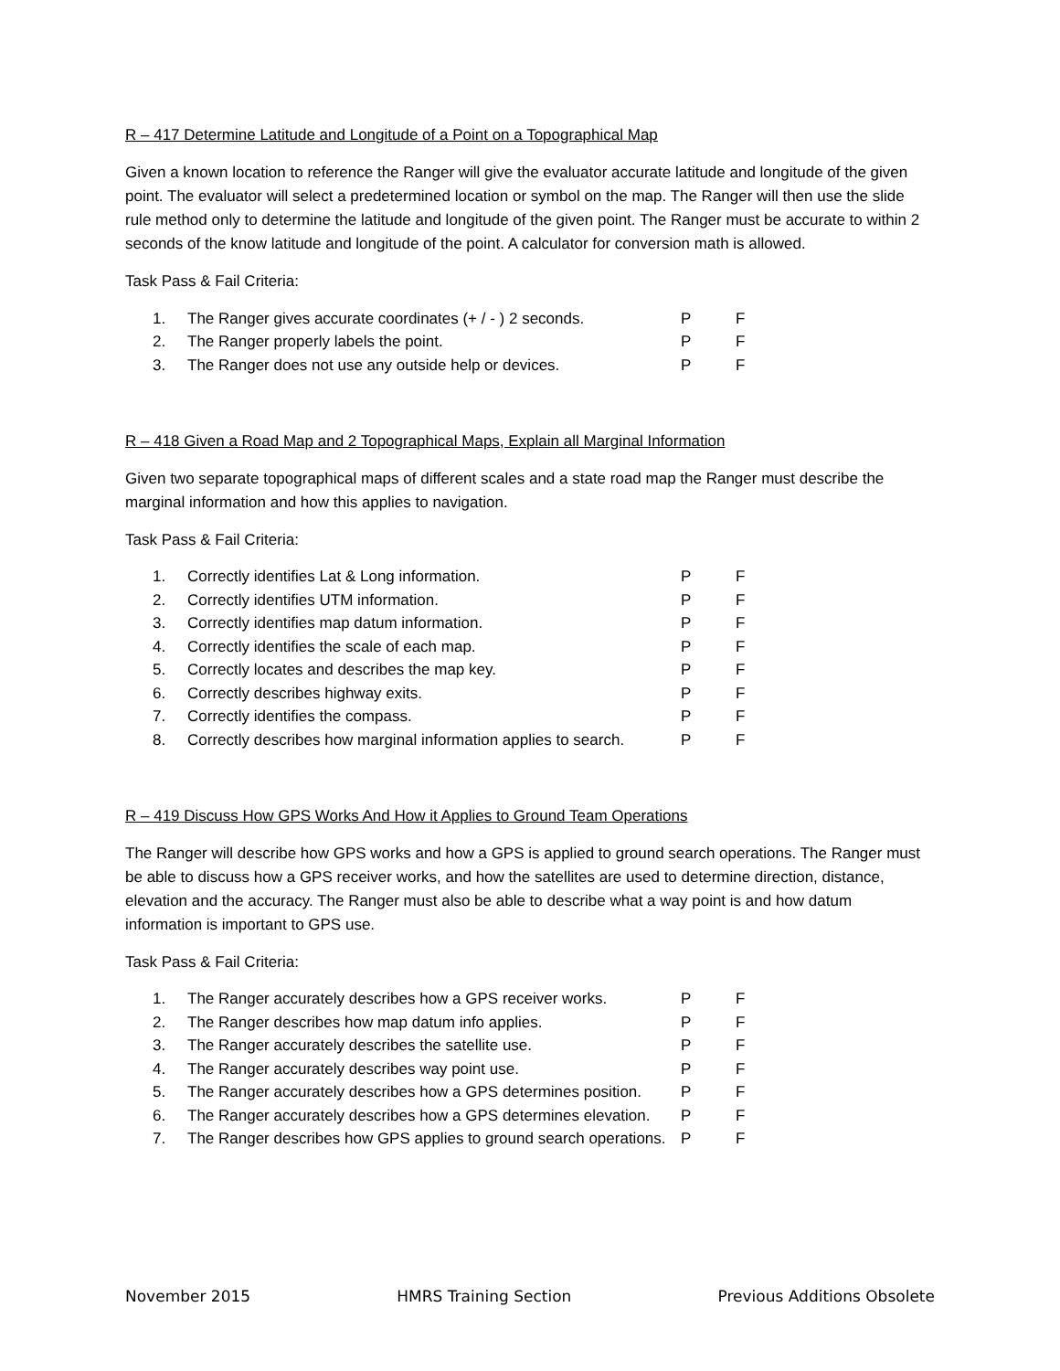R – 417 Determine Latitude and Longitude of a Point on a Topographical Map
Given a known location to reference the Ranger will give the evaluator accurate latitude and longitude of the given point. The evaluator will select a predetermined location or symbol on the map. The Ranger will then use the slide rule method only to determine the latitude and longitude of the given point. The Ranger must be accurate to within 2 seconds of the know latitude and longitude of the point. A calculator for conversion math is allowed.
Task Pass & Fail Criteria:
| 1. | The Ranger gives accurate coordinates (+ / - ) 2 seconds. | P | F |
| 2. | The Ranger properly labels the point. | P | F |
| 3. | The Ranger does not use any outside help or devices. | P | F |
R – 418 Given a Road Map and 2 Topographical Maps, Explain all Marginal Information
Given two separate topographical maps of different scales and a state road map the Ranger must describe the marginal information and how this applies to navigation.
Task Pass & Fail Criteria:
| 1. | Correctly identifies Lat & Long information. | P | F |
| 2. | Correctly identifies UTM information. | P | F |
| 3. | Correctly identifies map datum information. | P | F |
| 4. | Correctly identifies the scale of each map. | P | F |
| 5. | Correctly locates and describes the map key. | P | F |
| 6. | Correctly describes highway exits. | P | F |
| 7. | Correctly identifies the compass. | P | F |
| 8. | Correctly describes how marginal information applies to search. | P | F |
R – 419 Discuss How GPS Works And How it Applies to Ground Team Operations
The Ranger will describe how GPS works and how a GPS is applied to ground search operations. The Ranger must be able to discuss how a GPS receiver works, and how the satellites are used to determine direction, distance, elevation and the accuracy. The Ranger must also be able to describe what a way point is and how datum information is important to GPS use.
Task Pass & Fail Criteria:
| 1. | The Ranger accurately describes how a GPS receiver works. | P | F |
| 2. | The Ranger describes how map datum info applies. | P | F |
| 3. | The Ranger accurately describes the satellite use. | P | F |
| 4. | The Ranger accurately describes way point use. | P | F |
| 5. | The Ranger accurately describes how a GPS determines position. | P | F |
| 6. | The Ranger accurately describes how a GPS determines elevation. | P | F |
| 7. | The Ranger describes how GPS applies to ground search operations. | P | F |
November 2015 HMRS Training Section Previous Additions Obsolete